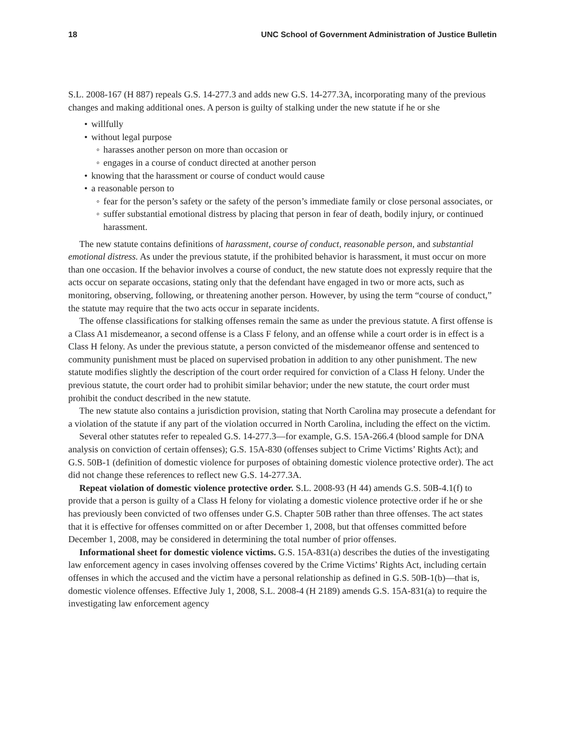18 UNC School of Government Administration of Justice Bulletin
S.L. 2008-167 (H 887) repeals G.S. 14-277.3 and adds new G.S. 14-277.3A, incorporating many of the previous changes and making additional ones. A person is guilty of stalking under the new statute if he or she
• willfully
• without legal purpose
◦ harasses another person on more than occasion or
◦ engages in a course of conduct directed at another person
• knowing that the harassment or course of conduct would cause
• a reasonable person to
◦ fear for the person’s safety or the safety of the person’s immediate family or close personal associates, or
◦ suffer substantial emotional distress by placing that person in fear of death, bodily injury, or continued harassment.
The new statute contains definitions of harassment, course of conduct, reasonable person, and substantial emotional distress. As under the previous statute, if the prohibited behavior is harassment, it must occur on more than one occasion. If the behavior involves a course of conduct, the new statute does not expressly require that the acts occur on separate occasions, stating only that the defendant have engaged in two or more acts, such as monitoring, observing, following, or threatening another person. However, by using the term “course of conduct,” the statute may require that the two acts occur in separate incidents.
The offense classifications for stalking offenses remain the same as under the previous statute. A first offense is a Class A1 misdemeanor, a second offense is a Class F felony, and an offense while a court order is in effect is a Class H felony. As under the previous statute, a person convicted of the misdemeanor offense and sentenced to community punishment must be placed on supervised probation in addition to any other punishment. The new statute modifies slightly the description of the court order required for conviction of a Class H felony. Under the previous statute, the court order had to prohibit similar behavior; under the new statute, the court order must prohibit the conduct described in the new statute.
The new statute also contains a jurisdiction provision, stating that North Carolina may prosecute a defendant for a violation of the statute if any part of the violation occurred in North Carolina, including the effect on the victim.
Several other statutes refer to repealed G.S. 14-277.3—for example, G.S. 15A-266.4 (blood sample for DNA analysis on conviction of certain offenses); G.S. 15A-830 (offenses subject to Crime Victims’ Rights Act); and G.S. 50B-1 (definition of domestic violence for purposes of obtaining domestic violence protective order). The act did not change these references to reflect new G.S. 14-277.3A.
Repeat violation of domestic violence protective order. S.L. 2008-93 (H 44) amends G.S. 50B-4.1(f) to provide that a person is guilty of a Class H felony for violating a domestic violence protective order if he or she has previously been convicted of two offenses under G.S. Chapter 50B rather than three offenses. The act states that it is effective for offenses committed on or after December 1, 2008, but that offenses committed before December 1, 2008, may be considered in determining the total number of prior offenses.
Informational sheet for domestic violence victims. G.S. 15A-831(a) describes the duties of the investigating law enforcement agency in cases involving offenses covered by the Crime Victims’ Rights Act, including certain offenses in which the accused and the victim have a personal relationship as defined in G.S. 50B-1(b)—that is, domestic violence offenses. Effective July 1, 2008, S.L. 2008-4 (H 2189) amends G.S. 15A-831(a) to require the investigating law enforcement agency